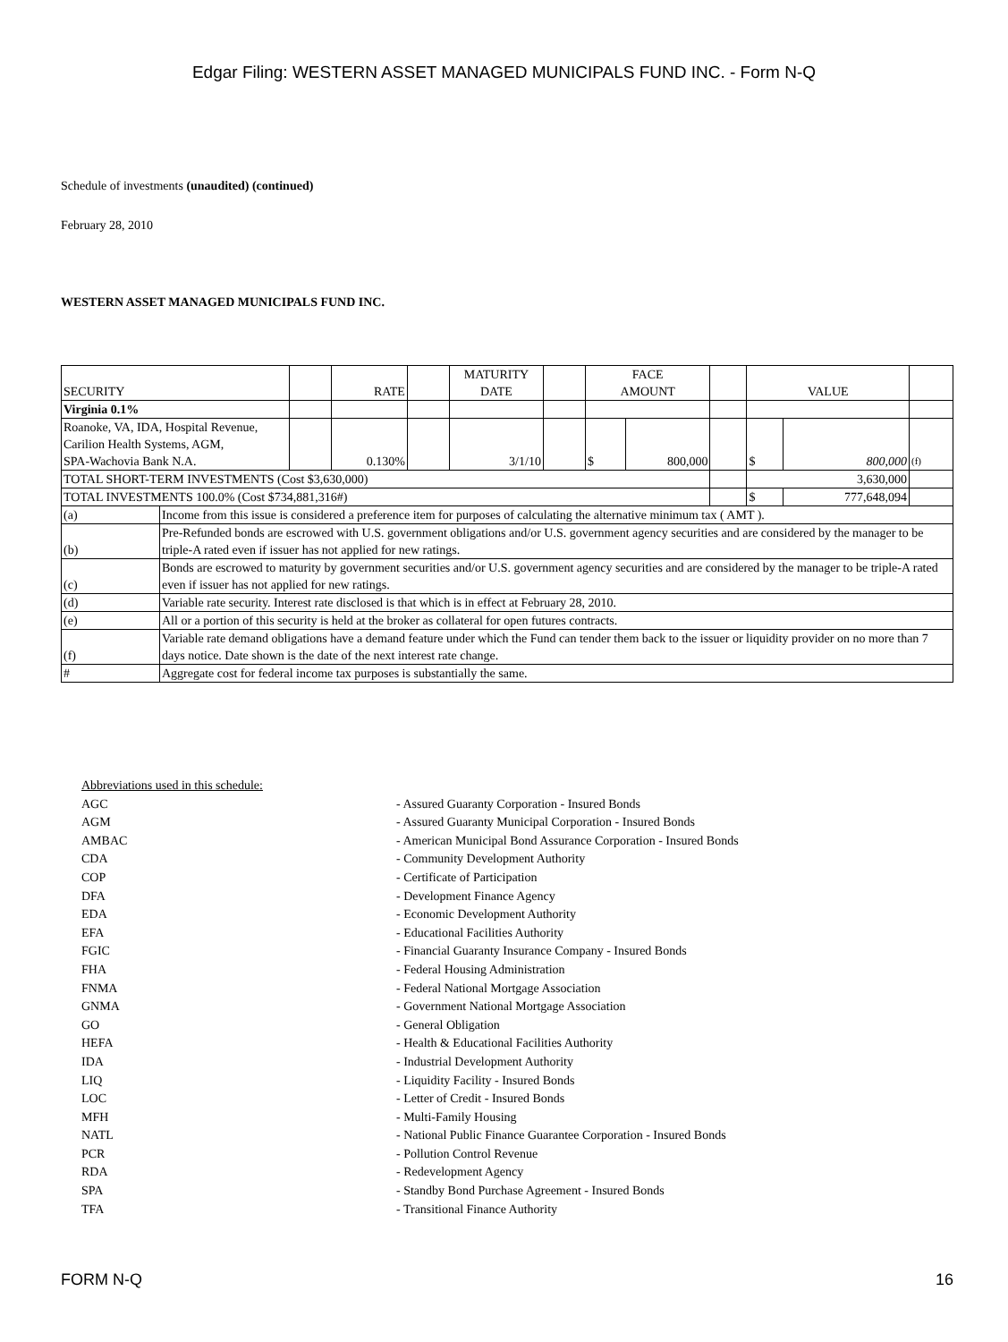Edgar Filing: WESTERN ASSET MANAGED MUNICIPALS FUND INC. - Form N-Q
Schedule of investments (unaudited) (continued)
February 28, 2010
WESTERN ASSET MANAGED MUNICIPALS FUND INC.
| SECURITY | | | RATE | | MATURITY DATE | | FACE AMOUNT | | | VALUE | | |
| Virginia 0.1% | | | | | | | | | | | | |
| Roanoke, VA, IDA, Hospital Revenue, Carilion Health Systems, AGM, SPA-Wachovia Bank N.A. | | | 0.130% | | 3/1/10 | | $ | 800,000 | | $ | 800,000 | (f) |
| TOTAL SHORT-TERM INVESTMENTS (Cost $3,630,000) | | | | | | | | | | 3,630,000 | | |
| TOTAL INVESTMENTS 100.0% (Cost $734,881,316#) | | | | | | | | | | $ | 777,648,094 | |
| (a) | Income from this issue is considered a preference item for purposes of calculating the alternative minimum tax ( AMT ). | | | | | | | | | | | |
| (b) | Pre-Refunded bonds are escrowed with U.S. government obligations and/or U.S. government agency securities and are considered by the manager to be triple-A rated even if issuer has not applied for new ratings. | | | | | | | | | | | |
| (c) | Bonds are escrowed to maturity by government securities and/or U.S. government agency securities and are considered by the manager to be triple-A rated even if issuer has not applied for new ratings. | | | | | | | | | | | |
| (d) | Variable rate security. Interest rate disclosed is that which is in effect at February 28, 2010. | | | | | | | | | | | |
| (e) | All or a portion of this security is held at the broker as collateral for open futures contracts. | | | | | | | | | | | |
| (f) | Variable rate demand obligations have a demand feature under which the Fund can tender them back to the issuer or liquidity provider on no more than 7 days notice. Date shown is the date of the next interest rate change. | | | | | | | | | | | |
| # | Aggregate cost for federal income tax purposes is substantially the same. | | | | | | | | | | | |
Abbreviations used in this schedule:
| AGC | - Assured Guaranty Corporation - Insured Bonds |
| AGM | - Assured Guaranty Municipal Corporation - Insured Bonds |
| AMBAC | - American Municipal Bond Assurance Corporation - Insured Bonds |
| CDA | - Community Development Authority |
| COP | - Certificate of Participation |
| DFA | - Development Finance Agency |
| EDA | - Economic Development Authority |
| EFA | - Educational Facilities Authority |
| FGIC | - Financial Guaranty Insurance Company - Insured Bonds |
| FHA | - Federal Housing Administration |
| FNMA | - Federal National Mortgage Association |
| GNMA | - Government National Mortgage Association |
| GO | - General Obligation |
| HEFA | - Health & Educational Facilities Authority |
| IDA | - Industrial Development Authority |
| LIQ | - Liquidity Facility - Insured Bonds |
| LOC | - Letter of Credit - Insured Bonds |
| MFH | - Multi-Family Housing |
| NATL | - National Public Finance Guarantee Corporation - Insured Bonds |
| PCR | - Pollution Control Revenue |
| RDA | - Redevelopment Agency |
| SPA | - Standby Bond Purchase Agreement - Insured Bonds |
| TFA | - Transitional Finance Authority |
FORM N-Q 16